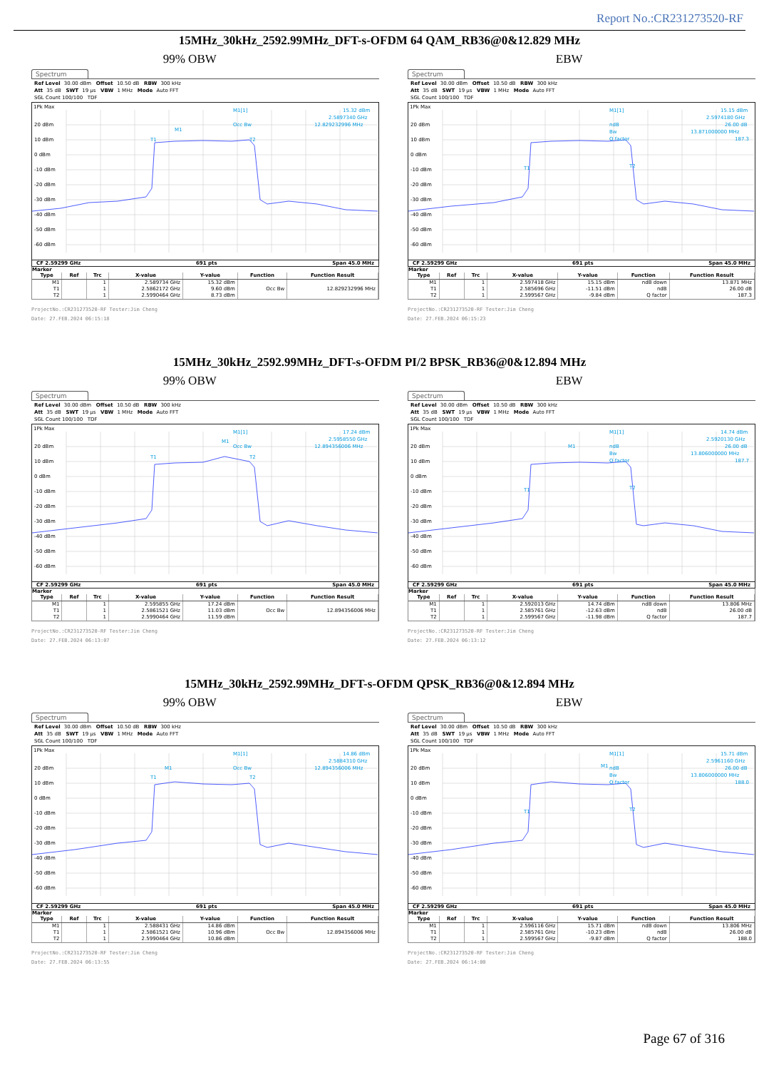Report No.:CR231273520-RF
15MHz_30kHz_2592.99MHz_DFT-s-OFDM 64 QAM_RB36@0&12.829 MHz
99% OBW EBW
Spectrum
Ref Level 30.00 dBm Offset 10.50 dB RBW 300 kHz
Att 35 dB SWT 19 µs VBW 1 MHz Mode Auto FFT
SGL Count 100/100 TDF
1Pk Max
20 dBm
10 dBm
0 dBm
-10 dBm
-20 dBm
-30 dBm
-40 dBm
-50 dBm
-60 dBm
M1[1]
15.32 dBm
2.5897340 GHz
12.829232996 MHz
Occ Bw
M1
T1
T2
CF 2.59299 GHz 691 pts Span 45.0 MHz
Marker
| Type | Ref | Trc | X-value | Y-value | Function | Function Result |
| --- | --- | --- | --- | --- | --- | --- |
| M1 | | 1 | 2.589734 GHz | 15.32 dBm | | |
| T1 | | 1 | 2.5862172 GHz | 9.60 dBm | Occ Bw | 12.829232996 MHz |
| T2 | | 1 | 2.5990464 GHz | 8.73 dBm | | |
ProjectNo.:CR231273520-RF Tester:Jim Cheng
Date: 27.FEB.2024 06:15:18
Spectrum
Ref Level 30.00 dBm Offset 10.50 dB RBW 300 kHz
Att 35 dB SWT 19 µs VBW 1 MHz Mode Auto FFT
SGL Count 100/100 TDF
1Pk Max
20 dBm
10 dBm
0 dBm
-10 dBm
-20 dBm
-30 dBm
-40 dBm
-50 dBm
-60 dBm
M1[1]
15.15 dBm
2.5974180 GHz
26.00 dB
13.871000000 MHz
187.3
ndB
Bw
Q factor
T1
T2
CF 2.59299 GHz 691 pts Span 45.0 MHz
Marker
| Type | Ref | Trc | X-value | Y-value | Function | Function Result |
| --- | --- | --- | --- | --- | --- | --- |
| M1 | | 1 | 2.597418 GHz | 15.15 dBm | ndB down | 13.871 MHz |
| T1 | | 1 | 2.585696 GHz | -11.51 dBm | ndB | 26.00 dB |
| T2 | | 1 | 2.599567 GHz | -9.84 dBm | Q factor | 187.3 |
ProjectNo.:CR231273520-RF Tester:Jim Cheng
Date: 27.FEB.2024 06:15:23
15MHz_30kHz_2592.99MHz_DFT-s-OFDM PI/2 BPSK_RB36@0&12.894 MHz
99% OBW EBW
Spectrum
Ref Level 30.00 dBm Offset 10.50 dB RBW 300 kHz
Att 35 dB SWT 19 µs VBW 1 MHz Mode Auto FFT
SGL Count 100/100 TDF
1Pk Max
20 dBm
10 dBm
0 dBm
-10 dBm
-20 dBm
-30 dBm
-40 dBm
-50 dBm
-60 dBm
M1[1]
17.24 dBm
2.5958550 GHz
12.894356006 MHz
Occ Bw
M1
T1
T2
CF 2.59299 GHz 691 pts Span 45.0 MHz
Marker
| Type | Ref | Trc | X-value | Y-value | Function | Function Result |
| --- | --- | --- | --- | --- | --- | --- |
| M1 | | 1 | 2.595855 GHz | 17.24 dBm | | |
| T1 | | 1 | 2.5861521 GHz | 11.03 dBm | Occ Bw | 12.894356006 MHz |
| T2 | | 1 | 2.5990464 GHz | 11.59 dBm | | |
ProjectNo.:CR231273520-RF Tester:Jim Cheng
Date: 27.FEB.2024 06:13:07
Spectrum
Ref Level 30.00 dBm Offset 10.50 dB RBW 300 kHz
Att 35 dB SWT 19 µs VBW 1 MHz Mode Auto FFT
SGL Count 100/100 TDF
1Pk Max
20 dBm
10 dBm
0 dBm
-10 dBm
-20 dBm
-30 dBm
-40 dBm
-50 dBm
-60 dBm
M1[1]
14.74 dBm
2.5920130 GHz
26.00 dB
13.806000000 MHz
187.7
ndB
Bw
Q factor
M1
T1
T2
CF 2.59299 GHz 691 pts Span 45.0 MHz
Marker
| Type | Ref | Trc | X-value | Y-value | Function | Function Result |
| --- | --- | --- | --- | --- | --- | --- |
| M1 | | 1 | 2.592013 GHz | 14.74 dBm | ndB down | 13.806 MHz |
| T1 | | 1 | 2.585761 GHz | -12.63 dBm | ndB | 26.00 dB |
| T2 | | 1 | 2.599567 GHz | -11.98 dBm | Q factor | 187.7 |
ProjectNo.:CR231273520-RF Tester:Jim Cheng
Date: 27.FEB.2024 06:13:12
15MHz_30kHz_2592.99MHz_DFT-s-OFDM QPSK_RB36@0&12.894 MHz
99% OBW EBW
Spectrum
Ref Level 30.00 dBm Offset 10.50 dB RBW 300 kHz
Att 35 dB SWT 19 µs VBW 1 MHz Mode Auto FFT
SGL Count 100/100 TDF
1Pk Max
20 dBm
10 dBm
0 dBm
-10 dBm
-20 dBm
-30 dBm
-40 dBm
-50 dBm
-60 dBm
M1[1]
14.86 dBm
2.5884310 GHz
12.894356006 MHz
Occ Bw
M1
T1
T2
CF 2.59299 GHz 691 pts Span 45.0 MHz
Marker
| Type | Ref | Trc | X-value | Y-value | Function | Function Result |
| --- | --- | --- | --- | --- | --- | --- |
| M1 | | 1 | 2.588431 GHz | 14.86 dBm | | |
| T1 | | 1 | 2.5861521 GHz | 10.96 dBm | Occ Bw | 12.894356006 MHz |
| T2 | | 1 | 2.5990464 GHz | 10.86 dBm | | |
ProjectNo.:CR231273520-RF Tester:Jim Cheng
Date: 27.FEB.2024 06:13:55
Spectrum
Ref Level 30.00 dBm Offset 10.50 dB RBW 300 kHz
Att 35 dB SWT 19 µs VBW 1 MHz Mode Auto FFT
SGL Count 100/100 TDF
1Pk Max
20 dBm
10 dBm
0 dBm
-10 dBm
-20 dBm
-30 dBm
-40 dBm
-50 dBm
-60 dBm
M1[1]
15.71 dBm
2.5961160 GHz
26.00 dB
13.806000000 MHz
188.0
ndB
Bw
Q factor
M1
T1
T2
CF 2.59299 GHz 691 pts Span 45.0 MHz
Marker
| Type | Ref | Trc | X-value | Y-value | Function | Function Result |
| --- | --- | --- | --- | --- | --- | --- |
| M1 | | 1 | 2.596116 GHz | 15.71 dBm | ndB down | 13.806 MHz |
| T1 | | 1 | 2.585761 GHz | -10.23 dBm | ndB | 26.00 dB |
| T2 | | 1 | 2.599567 GHz | -9.87 dBm | Q factor | 188.0 |
ProjectNo.:CR231273520-RF Tester:Jim Cheng
Date: 27.FEB.2024 06:14:00
Page 67 of 316